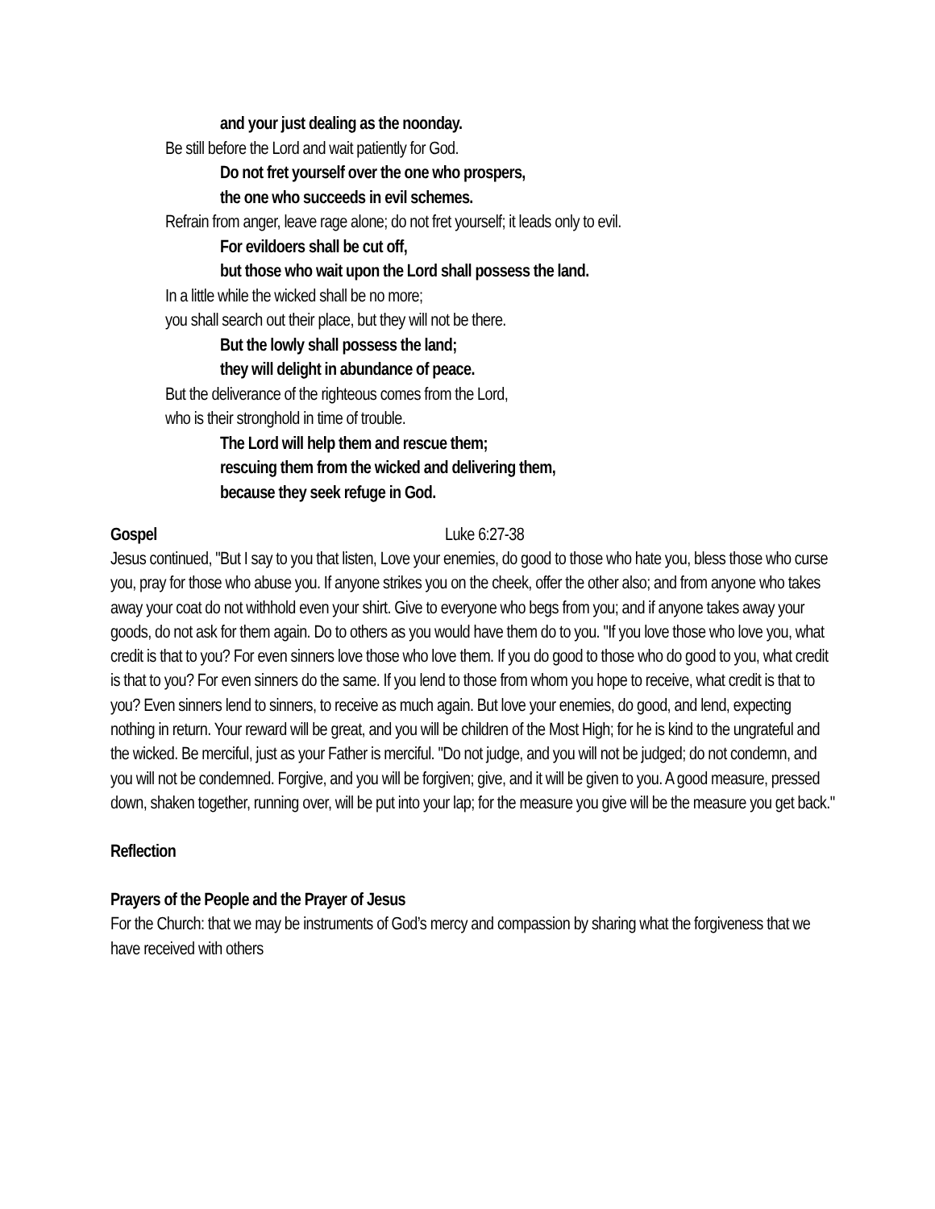and your just dealing as the noonday.
Be still before the Lord and wait patiently for God.
Do not fret yourself over the one who prospers,
the one who succeeds in evil schemes.
Refrain from anger, leave rage alone; do not fret yourself; it leads only to evil.
For evildoers shall be cut off,
but those who wait upon the Lord shall possess the land.
In a little while the wicked shall be no more;
you shall search out their place, but they will not be there.
But the lowly shall possess the land;
they will delight in abundance of peace.
But the deliverance of the righteous comes from the Lord,
who is their stronghold in time of trouble.
The Lord will help them and rescue them;
rescuing them from the wicked and delivering them,
because they seek refuge in God.
Gospel Luke 6:27-38
Jesus continued, "But I say to you that listen, Love your enemies, do good to those who hate you, bless those who curse you, pray for those who abuse you. If anyone strikes you on the cheek, offer the other also; and from anyone who takes away your coat do not withhold even your shirt. Give to everyone who begs from you; and if anyone takes away your goods, do not ask for them again. Do to others as you would have them do to you. "If you love those who love you, what credit is that to you? For even sinners love those who love them. If you do good to those who do good to you, what credit is that to you? For even sinners do the same. If you lend to those from whom you hope to receive, what credit is that to you? Even sinners lend to sinners, to receive as much again. But love your enemies, do good, and lend, expecting nothing in return. Your reward will be great, and you will be children of the Most High; for he is kind to the ungrateful and the wicked. Be merciful, just as your Father is merciful. "Do not judge, and you will not be judged; do not condemn, and you will not be condemned. Forgive, and you will be forgiven; give, and it will be given to you. A good measure, pressed down, shaken together, running over, will be put into your lap; for the measure you give will be the measure you get back."
Reflection
Prayers of the People and the Prayer of Jesus
For the Church: that we may be instruments of God’s mercy and compassion by sharing what the forgiveness that we have received with others